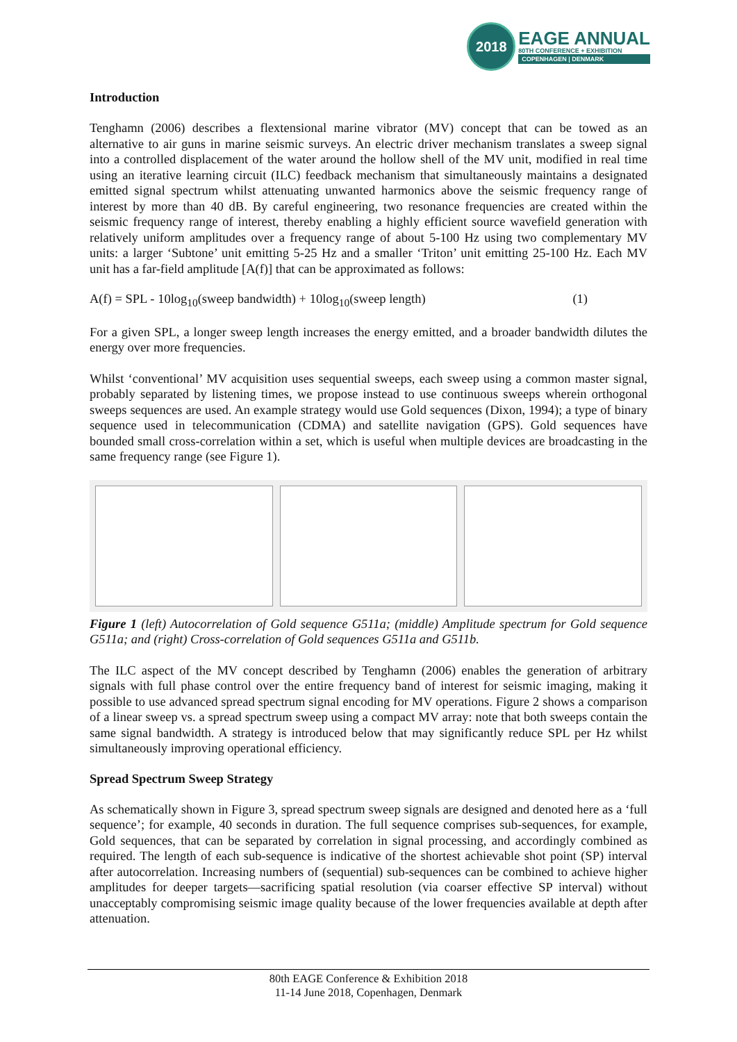2018
EAGE ANNUAL
80TH CONFERENCE + EXHIBITION
COPENHAGEN | DENMARK
Introduction
Tenghamn (2006) describes a flextensional marine vibrator (MV) concept that can be towed as an alternative to air guns in marine seismic surveys. An electric driver mechanism translates a sweep signal into a controlled displacement of the water around the hollow shell of the MV unit, modified in real time using an iterative learning circuit (ILC) feedback mechanism that simultaneously maintains a designated emitted signal spectrum whilst attenuating unwanted harmonics above the seismic frequency range of interest by more than 40 dB. By careful engineering, two resonance frequencies are created within the seismic frequency range of interest, thereby enabling a highly efficient source wavefield generation with relatively uniform amplitudes over a frequency range of about 5-100 Hz using two complementary MV units: a larger ‘Subtone’ unit emitting 5-25 Hz and a smaller ‘Triton’ unit emitting 25-100 Hz. Each MV unit has a far-field amplitude [A(f)] that can be approximated as follows:
A(f) = SPL - 10log<sub>10</sub>(sweep bandwidth) + 10log<sub>10</sub>(sweep length) (1)
For a given SPL, a longer sweep length increases the energy emitted, and a broader bandwidth dilutes the energy over more frequencies.
Whilst ‘conventional’ MV acquisition uses sequential sweeps, each sweep using a common master signal, probably separated by listening times, we propose instead to use continuous sweeps wherein orthogonal sweeps sequences are used. An example strategy would use Gold sequences (Dixon, 1994); a type of binary sequence used in telecommunication (CDMA) and satellite navigation (GPS). Gold sequences have bounded small cross-correlation within a set, which is useful when multiple devices are broadcasting in the same frequency range (see Figure 1).
Figure 1 (left) Autocorrelation of Gold sequence G511a; (middle) Amplitude spectrum for Gold sequence G511a; and (right) Cross-correlation of Gold sequences G511a and G511b.
The ILC aspect of the MV concept described by Tenghamn (2006) enables the generation of arbitrary signals with full phase control over the entire frequency band of interest for seismic imaging, making it possible to use advanced spread spectrum signal encoding for MV operations. Figure 2 shows a comparison of a linear sweep vs. a spread spectrum sweep using a compact MV array: note that both sweeps contain the same signal bandwidth. A strategy is introduced below that may significantly reduce SPL per Hz whilst simultaneously improving operational efficiency.
Spread Spectrum Sweep Strategy
As schematically shown in Figure 3, spread spectrum sweep signals are designed and denoted here as a ‘full sequence’; for example, 40 seconds in duration. The full sequence comprises sub-sequences, for example, Gold sequences, that can be separated by correlation in signal processing, and accordingly combined as required. The length of each sub-sequence is indicative of the shortest achievable shot point (SP) interval after autocorrelation. Increasing numbers of (sequential) sub-sequences can be combined to achieve higher amplitudes for deeper targets—sacrificing spatial resolution (via coarser effective SP interval) without unacceptably compromising seismic image quality because of the lower frequencies available at depth after attenuation.
80th EAGE Conference & Exhibition 2018
11-14 June 2018, Copenhagen, Denmark